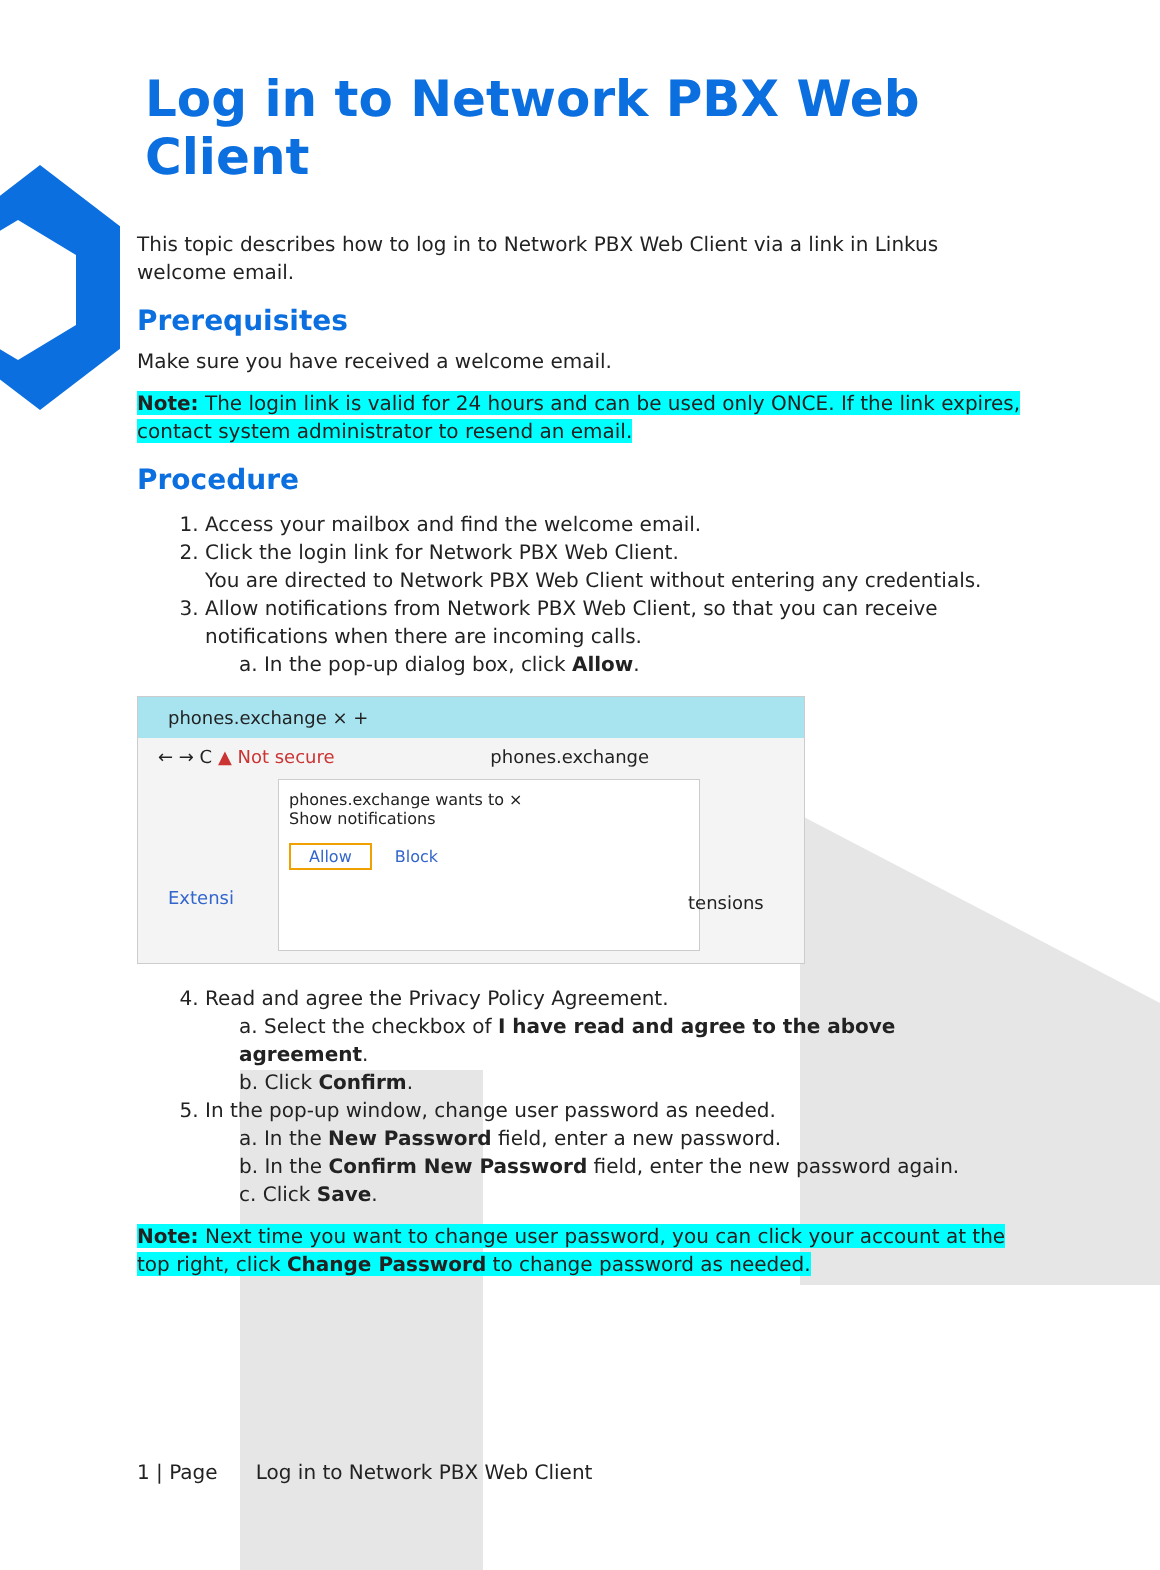Log in to Network PBX Web Client
This topic describes how to log in to Network PBX Web Client via a link in Linkus welcome email.
Prerequisites
Make sure you have received a welcome email.
Note: The login link is valid for 24 hours and can be used only ONCE. If the link expires, contact system administrator to resend an email.
Procedure
1. Access your mailbox and find the welcome email.
2. Click the login link for Network PBX Web Client.
You are directed to Network PBX Web Client without entering any credentials.
3. Allow notifications from Network PBX Web Client, so that you can receive notifications when there are incoming calls.
a. In the pop-up dialog box, click Allow.
phones.exchange × +
← → C ▲ Not secure phones.exchange
phones.exchange wants to ×
Show notifications
Allow Block
Extensi tensions
4. Read and agree the Privacy Policy Agreement.
a. Select the checkbox of I have read and agree to the above agreement.
b. Click Confirm.
5. In the pop-up window, change user password as needed.
a. In the New Password field, enter a new password.
b. In the Confirm New Password field, enter the new password again.
c. Click Save.
Note: Next time you want to change user password, you can click your account at the top right, click Change Password to change password as needed.
1 | Page Log in to Network PBX Web Client